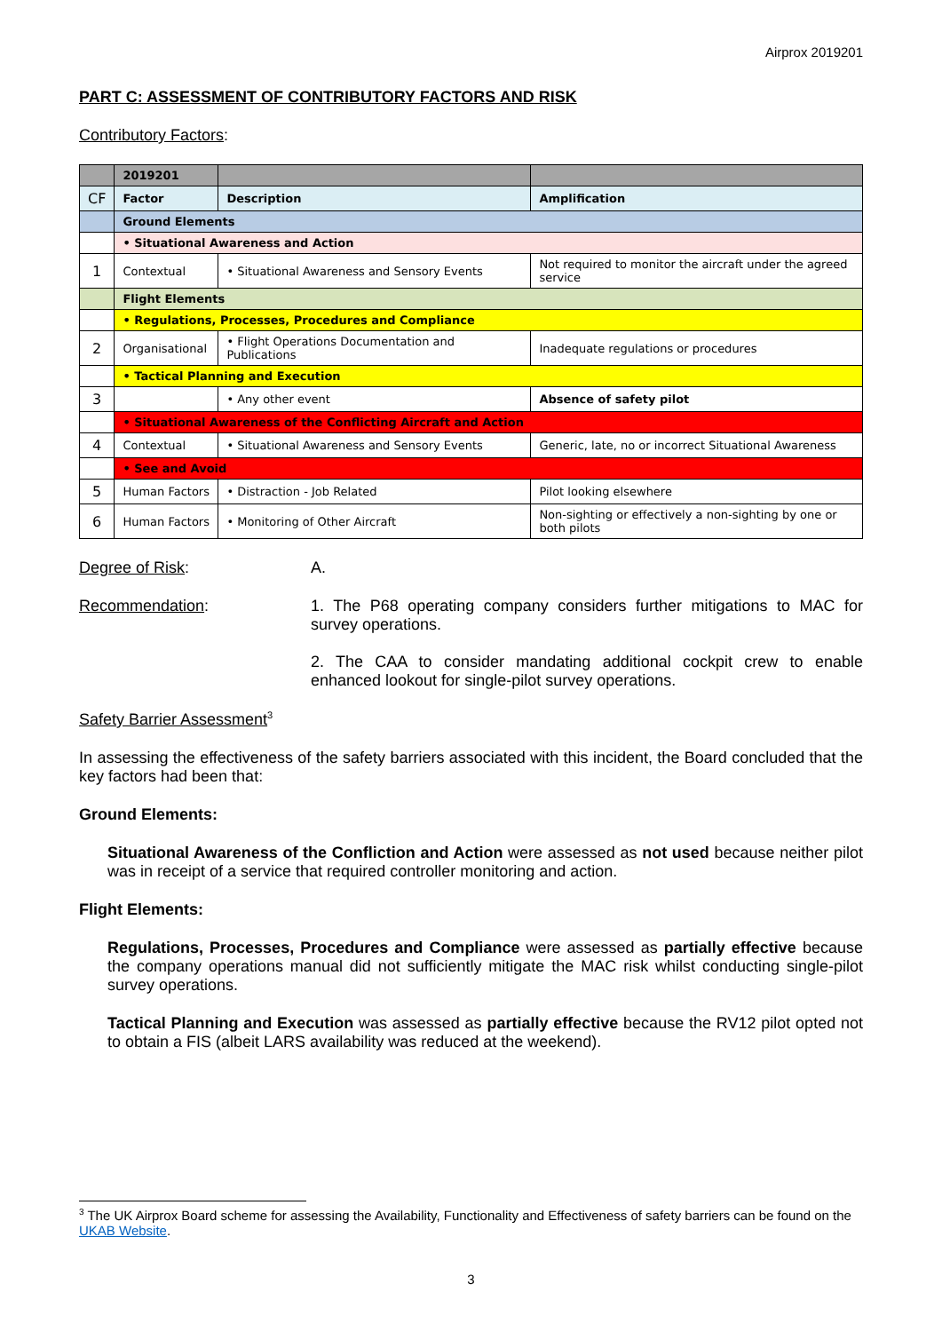Airprox 2019201
PART C: ASSESSMENT OF CONTRIBUTORY FACTORS AND RISK
Contributory Factors:
| | 2019201 | | |
| --- | --- | --- | --- |
| CF | Factor | Description | Amplification |
| | Ground Elements | | |
| | • Situational Awareness and Action | | |
| 1 | Contextual | • Situational Awareness and Sensory Events | Not required to monitor the aircraft under the agreed service |
| | Flight Elements | | |
| | • Regulations, Processes, Procedures and Compliance | | |
| 2 | Organisational | • Flight Operations Documentation and Publications | Inadequate regulations or procedures |
| | • Tactical Planning and Execution | | |
| 3 | | • Any other event | Absence of safety pilot |
| | • Situational Awareness of the Conflicting Aircraft and Action | | |
| 4 | Contextual | • Situational Awareness and Sensory Events | Generic, late, no or incorrect Situational Awareness |
| | • See and Avoid | | |
| 5 | Human Factors | • Distraction - Job Related | Pilot looking elsewhere |
| 6 | Human Factors | • Monitoring of Other Aircraft | Non-sighting or effectively a non-sighting by one or both pilots |
Degree of Risk: A.
Recommendation: 1. The P68 operating company considers further mitigations to MAC for survey operations.
2. The CAA to consider mandating additional cockpit crew to enable enhanced lookout for single-pilot survey operations.
Safety Barrier Assessment<sup>3</sup>
In assessing the effectiveness of the safety barriers associated with this incident, the Board concluded that the key factors had been that:
Ground Elements:
Situational Awareness of the Confliction and Action were assessed as not used because neither pilot was in receipt of a service that required controller monitoring and action.
Flight Elements:
Regulations, Processes, Procedures and Compliance were assessed as partially effective because the company operations manual did not sufficiently mitigate the MAC risk whilst conducting single-pilot survey operations.
Tactical Planning and Execution was assessed as partially effective because the RV12 pilot opted not to obtain a FIS (albeit LARS availability was reduced at the weekend).
<sup>3</sup> The UK Airprox Board scheme for assessing the Availability, Functionality and Effectiveness of safety barriers can be found on the UKAB Website.
3